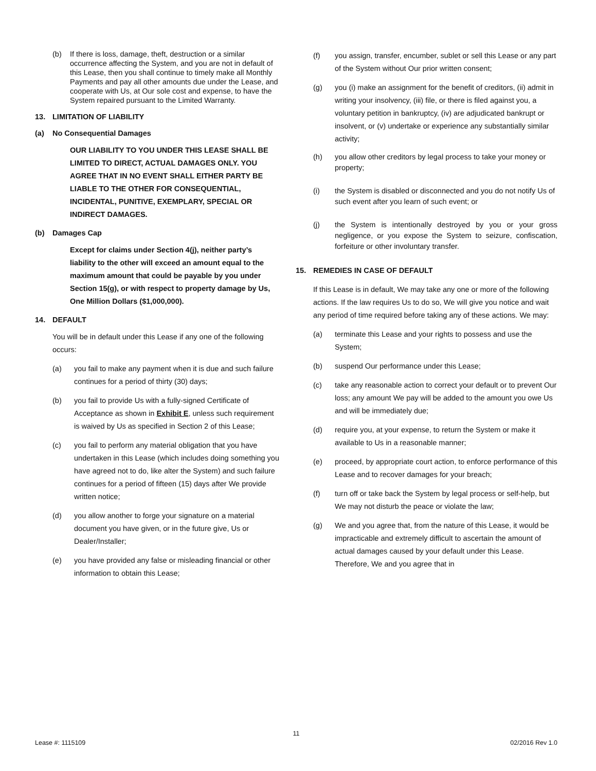(b) If there is loss, damage, theft, destruction or a similar occurrence affecting the System, and you are not in default of this Lease, then you shall continue to timely make all Monthly Payments and pay all other amounts due under the Lease, and cooperate with Us, at Our sole cost and expense, to have the System repaired pursuant to the Limited Warranty.
13. LIMITATION OF LIABILITY
(a) No Consequential Damages
OUR LIABILITY TO YOU UNDER THIS LEASE SHALL BE LIMITED TO DIRECT, ACTUAL DAMAGES ONLY. YOU AGREE THAT IN NO EVENT SHALL EITHER PARTY BE LIABLE TO THE OTHER FOR CONSEQUENTIAL, INCIDENTAL, PUNITIVE, EXEMPLARY, SPECIAL OR INDIRECT DAMAGES.
(b) Damages Cap
Except for claims under Section 4(j), neither party’s liability to the other will exceed an amount equal to the maximum amount that could be payable by you under Section 15(g), or with respect to property damage by Us, One Million Dollars ($1,000,000).
14. DEFAULT
You will be in default under this Lease if any one of the following occurs:
(a) you fail to make any payment when it is due and such failure continues for a period of thirty (30) days;
(b) you fail to provide Us with a fully-signed Certificate of Acceptance as shown in Exhibit E, unless such requirement is waived by Us as specified in Section 2 of this Lease;
(c) you fail to perform any material obligation that you have undertaken in this Lease (which includes doing something you have agreed not to do, like alter the System) and such failure continues for a period of fifteen (15) days after We provide written notice;
(d) you allow another to forge your signature on a material document you have given, or in the future give, Us or Dealer/Installer;
(e) you have provided any false or misleading financial or other information to obtain this Lease;
(f) you assign, transfer, encumber, sublet or sell this Lease or any part of the System without Our prior written consent;
(g) you (i) make an assignment for the benefit of creditors, (ii) admit in writing your insolvency, (iii) file, or there is filed against you, a voluntary petition in bankruptcy, (iv) are adjudicated bankrupt or insolvent, or (v) undertake or experience any substantially similar activity;
(h) you allow other creditors by legal process to take your money or property;
(i) the System is disabled or disconnected and you do not notify Us of such event after you learn of such event; or
(j) the System is intentionally destroyed by you or your gross negligence, or you expose the System to seizure, confiscation, forfeiture or other involuntary transfer.
15. REMEDIES IN CASE OF DEFAULT
If this Lease is in default, We may take any one or more of the following actions. If the law requires Us to do so, We will give you notice and wait any period of time required before taking any of these actions. We may:
(a) terminate this Lease and your rights to possess and use the System;
(b) suspend Our performance under this Lease;
(c) take any reasonable action to correct your default or to prevent Our loss; any amount We pay will be added to the amount you owe Us and will be immediately due;
(d) require you, at your expense, to return the System or make it available to Us in a reasonable manner;
(e) proceed, by appropriate court action, to enforce performance of this Lease and to recover damages for your breach;
(f) turn off or take back the System by legal process or self-help, but We may not disturb the peace or violate the law;
(g) We and you agree that, from the nature of this Lease, it would be impracticable and extremely difficult to ascertain the amount of actual damages caused by your default under this Lease. Therefore, We and you agree that in
11
Lease #: 1115109 02/2016 Rev 1.0